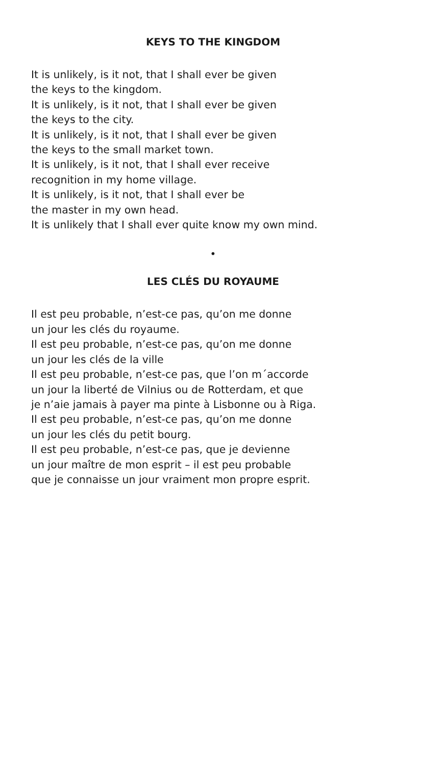KEYS TO THE KINGDOM
It is unlikely, is it not, that I shall ever be given
the keys to the kingdom.
It is unlikely, is it not, that I shall ever be given
the keys to the city.
It is unlikely, is it not, that I shall ever be given
the keys to the small market town.
It is unlikely, is it not, that I shall ever receive
recognition in my home village.
It is unlikely, is it not, that I shall ever be
the master in my own head.
It is unlikely that I shall ever quite know my own mind.
•
LES CLÉS DU ROYAUME
Il est peu probable, n’est-ce pas, qu’on me donne
un jour les clés du royaume.
Il est peu probable, n’est-ce pas, qu’on me donne
un jour les clés de la ville
Il est peu probable, n’est-ce pas, que l’on m´accorde
un jour la liberté de Vilnius ou de Rotterdam, et que
je n’aie jamais à payer ma pinte à Lisbonne ou à Riga.
Il est peu probable, n’est-ce pas, qu’on me donne
un jour les clés du petit bourg.
Il est peu probable, n’est-ce pas, que je devienne
un jour maître de mon esprit – il est peu probable
que je connaisse un jour vraiment mon propre esprit.